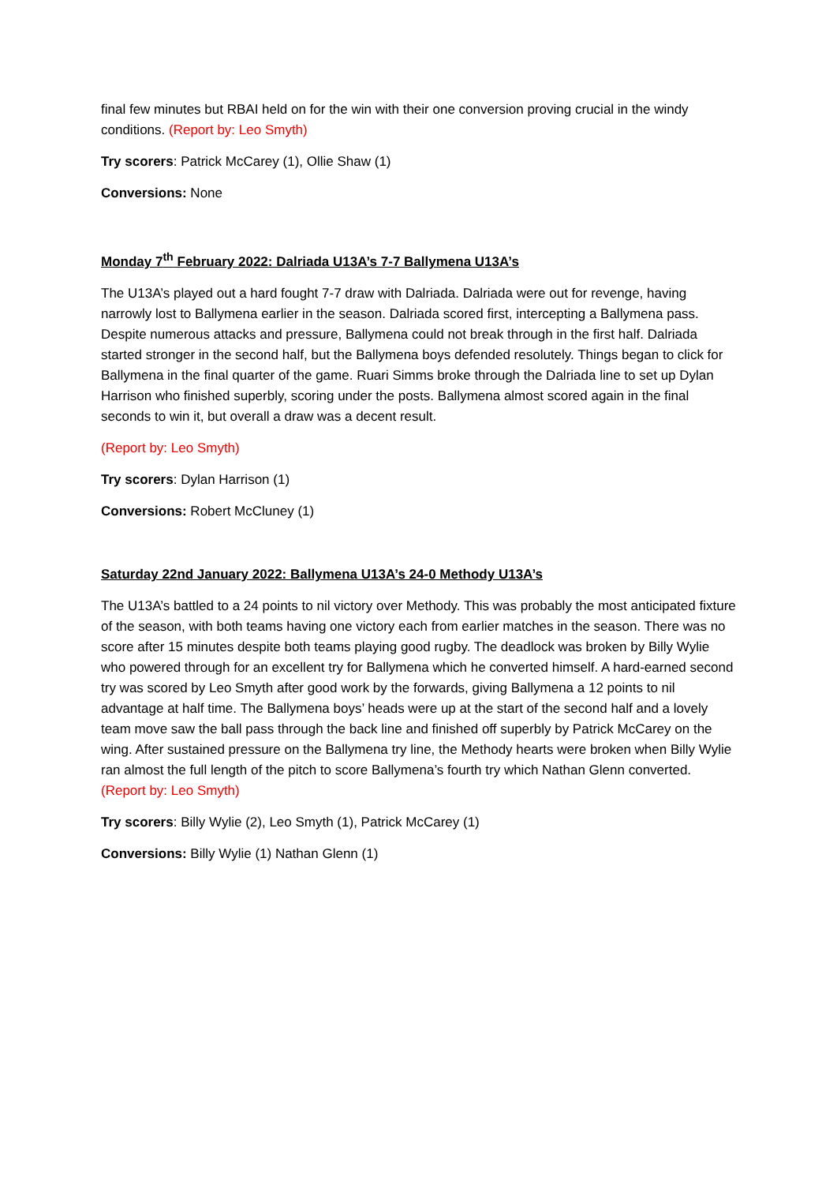final few minutes but RBAI held on for the win with their one conversion proving crucial in the windy conditions. (Report by: Leo Smyth)
Try scorers: Patrick McCarey (1), Ollie Shaw (1)
Conversions: None
Monday 7<sup>th</sup> February 2022: Dalriada U13A’s 7-7 Ballymena U13A’s
The U13A’s played out a hard fought 7-7 draw with Dalriada. Dalriada were out for revenge, having narrowly lost to Ballymena earlier in the season. Dalriada scored first, intercepting a Ballymena pass. Despite numerous attacks and pressure, Ballymena could not break through in the first half. Dalriada started stronger in the second half, but the Ballymena boys defended resolutely. Things began to click for Ballymena in the final quarter of the game. Ruari Simms broke through the Dalriada line to set up Dylan Harrison who finished superbly, scoring under the posts. Ballymena almost scored again in the final seconds to win it, but overall a draw was a decent result.
(Report by: Leo Smyth)
Try scorers: Dylan Harrison (1)
Conversions: Robert McCluney (1)
Saturday 22nd January 2022: Ballymena U13A’s 24-0 Methody U13A’s
The U13A’s battled to a 24 points to nil victory over Methody. This was probably the most anticipated fixture of the season, with both teams having one victory each from earlier matches in the season. There was no score after 15 minutes despite both teams playing good rugby. The deadlock was broken by Billy Wylie who powered through for an excellent try for Ballymena which he converted himself. A hard-earned second try was scored by Leo Smyth after good work by the forwards, giving Ballymena a 12 points to nil advantage at half time. The Ballymena boys’ heads were up at the start of the second half and a lovely team move saw the ball pass through the back line and finished off superbly by Patrick McCarey on the wing. After sustained pressure on the Ballymena try line, the Methody hearts were broken when Billy Wylie ran almost the full length of the pitch to score Ballymena’s fourth try which Nathan Glenn converted. (Report by: Leo Smyth)
Try scorers: Billy Wylie (2), Leo Smyth (1), Patrick McCarey (1)
Conversions: Billy Wylie (1) Nathan Glenn (1)